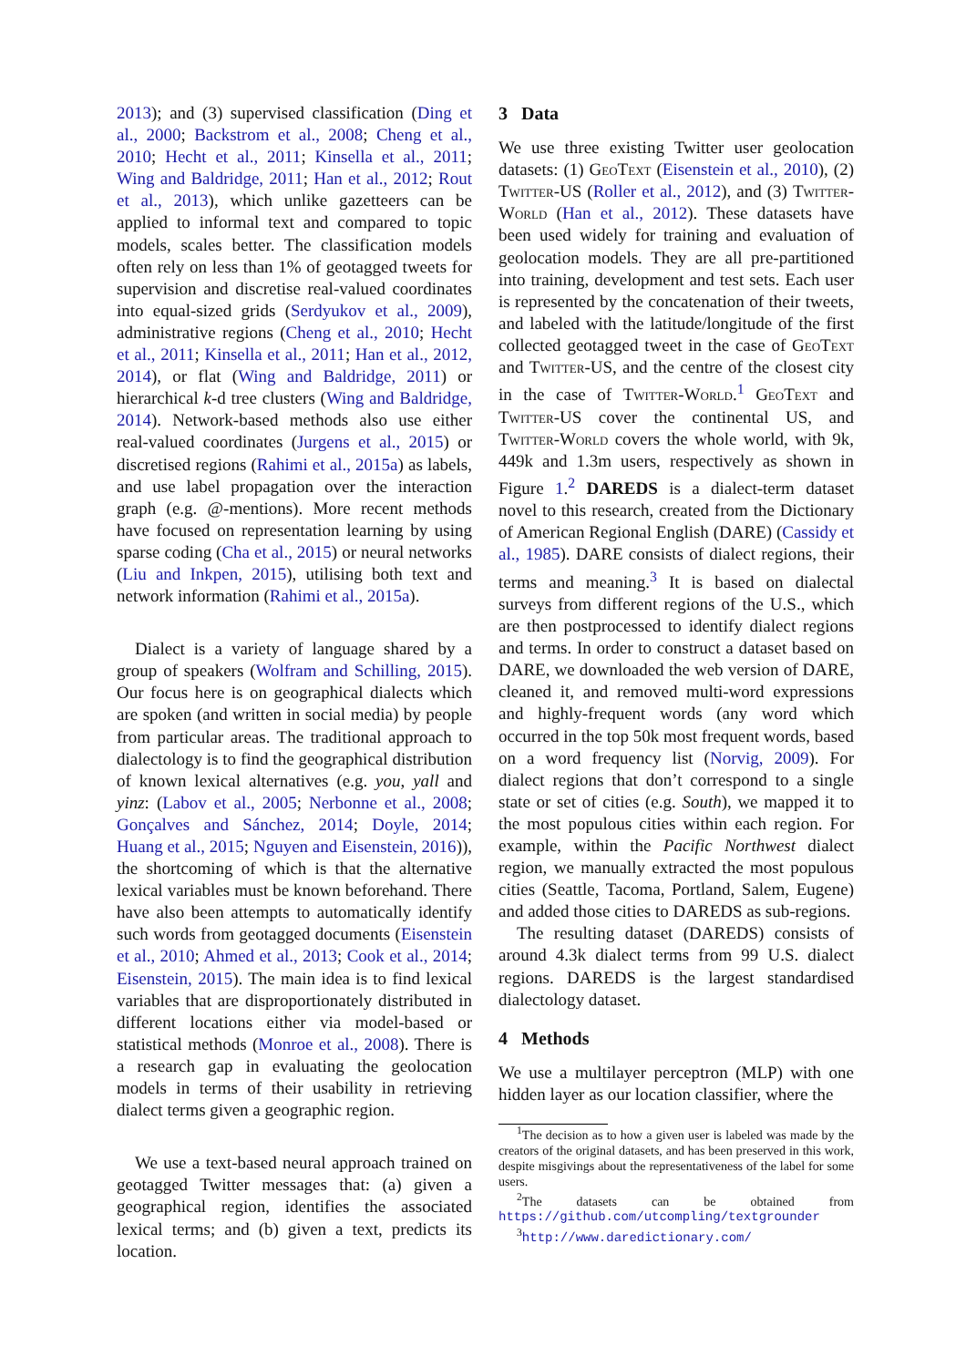2013); and (3) supervised classification (Ding et al., 2000; Backstrom et al., 2008; Cheng et al., 2010; Hecht et al., 2011; Kinsella et al., 2011; Wing and Baldridge, 2011; Han et al., 2012; Rout et al., 2013), which unlike gazetteers can be applied to informal text and compared to topic models, scales better. The classification models often rely on less than 1% of geotagged tweets for supervision and discretise real-valued coordinates into equal-sized grids (Serdyukov et al., 2009), administrative regions (Cheng et al., 2010; Hecht et al., 2011; Kinsella et al., 2011; Han et al., 2012, 2014), or flat (Wing and Baldridge, 2011) or hierarchical k-d tree clusters (Wing and Baldridge, 2014). Network-based methods also use either real-valued coordinates (Jurgens et al., 2015) or discretised regions (Rahimi et al., 2015a) as labels, and use label propagation over the interaction graph (e.g. @-mentions). More recent methods have focused on representation learning by using sparse coding (Cha et al., 2015) or neural networks (Liu and Inkpen, 2015), utilising both text and network information (Rahimi et al., 2015a).
Dialect is a variety of language shared by a group of speakers (Wolfram and Schilling, 2015). Our focus here is on geographical dialects which are spoken (and written in social media) by people from particular areas. The traditional approach to dialectology is to find the geographical distribution of known lexical alternatives (e.g. you, yall and yinz: (Labov et al., 2005; Nerbonne et al., 2008; Gonçalves and Sánchez, 2014; Doyle, 2014; Huang et al., 2015; Nguyen and Eisenstein, 2016)), the shortcoming of which is that the alternative lexical variables must be known beforehand. There have also been attempts to automatically identify such words from geotagged documents (Eisenstein et al., 2010; Ahmed et al., 2013; Cook et al., 2014; Eisenstein, 2015). The main idea is to find lexical variables that are disproportionately distributed in different locations either via model-based or statistical methods (Monroe et al., 2008). There is a research gap in evaluating the geolocation models in terms of their usability in retrieving dialect terms given a geographic region.
We use a text-based neural approach trained on geotagged Twitter messages that: (a) given a geographical region, identifies the associated lexical terms; and (b) given a text, predicts its location.
3 Data
We use three existing Twitter user geolocation datasets: (1) GeoText (Eisenstein et al., 2010), (2) Twitter-US (Roller et al., 2012), and (3) Twitter-World (Han et al., 2012). These datasets have been used widely for training and evaluation of geolocation models. They are all pre-partitioned into training, development and test sets. Each user is represented by the concatenation of their tweets, and labeled with the latitude/longitude of the first collected geotagged tweet in the case of GeoText and Twitter-US, and the centre of the closest city in the case of Twitter-World.<sup>1</sup> GeoText and Twitter-US cover the continental US, and Twitter-World covers the whole world, with 9k, 449k and 1.3m users, respectively as shown in Figure 1.<sup>2</sup> DAREDS is a dialect-term dataset novel to this research, created from the Dictionary of American Regional English (DARE) (Cassidy et al., 1985). DARE consists of dialect regions, their terms and meaning.<sup>3</sup> It is based on dialectal surveys from different regions of the U.S., which are then postprocessed to identify dialect regions and terms. In order to construct a dataset based on DARE, we downloaded the web version of DARE, cleaned it, and removed multi-word expressions and highly-frequent words (any word which occurred in the top 50k most frequent words, based on a word frequency list (Norvig, 2009). For dialect regions that don’t correspond to a single state or set of cities (e.g. South), we mapped it to the most populous cities within each region. For example, within the Pacific Northwest dialect region, we manually extracted the most populous cities (Seattle, Tacoma, Portland, Salem, Eugene) and added those cities to DAREDS as sub-regions.
The resulting dataset (DAREDS) consists of around 4.3k dialect terms from 99 U.S. dialect regions. DAREDS is the largest standardised dialectology dataset.
4 Methods
We use a multilayer perceptron (MLP) with one hidden layer as our location classifier, where the
<sup>1</sup> The decision as to how a given user is labeled was made by the creators of the original datasets, and has been preserved in this work, despite misgivings about the representativeness of the label for some users.
<sup>2</sup> The datasets can be obtained from https://github.com/utcompling/textgrounder
<sup>3</sup> http://www.daredictionary.com/